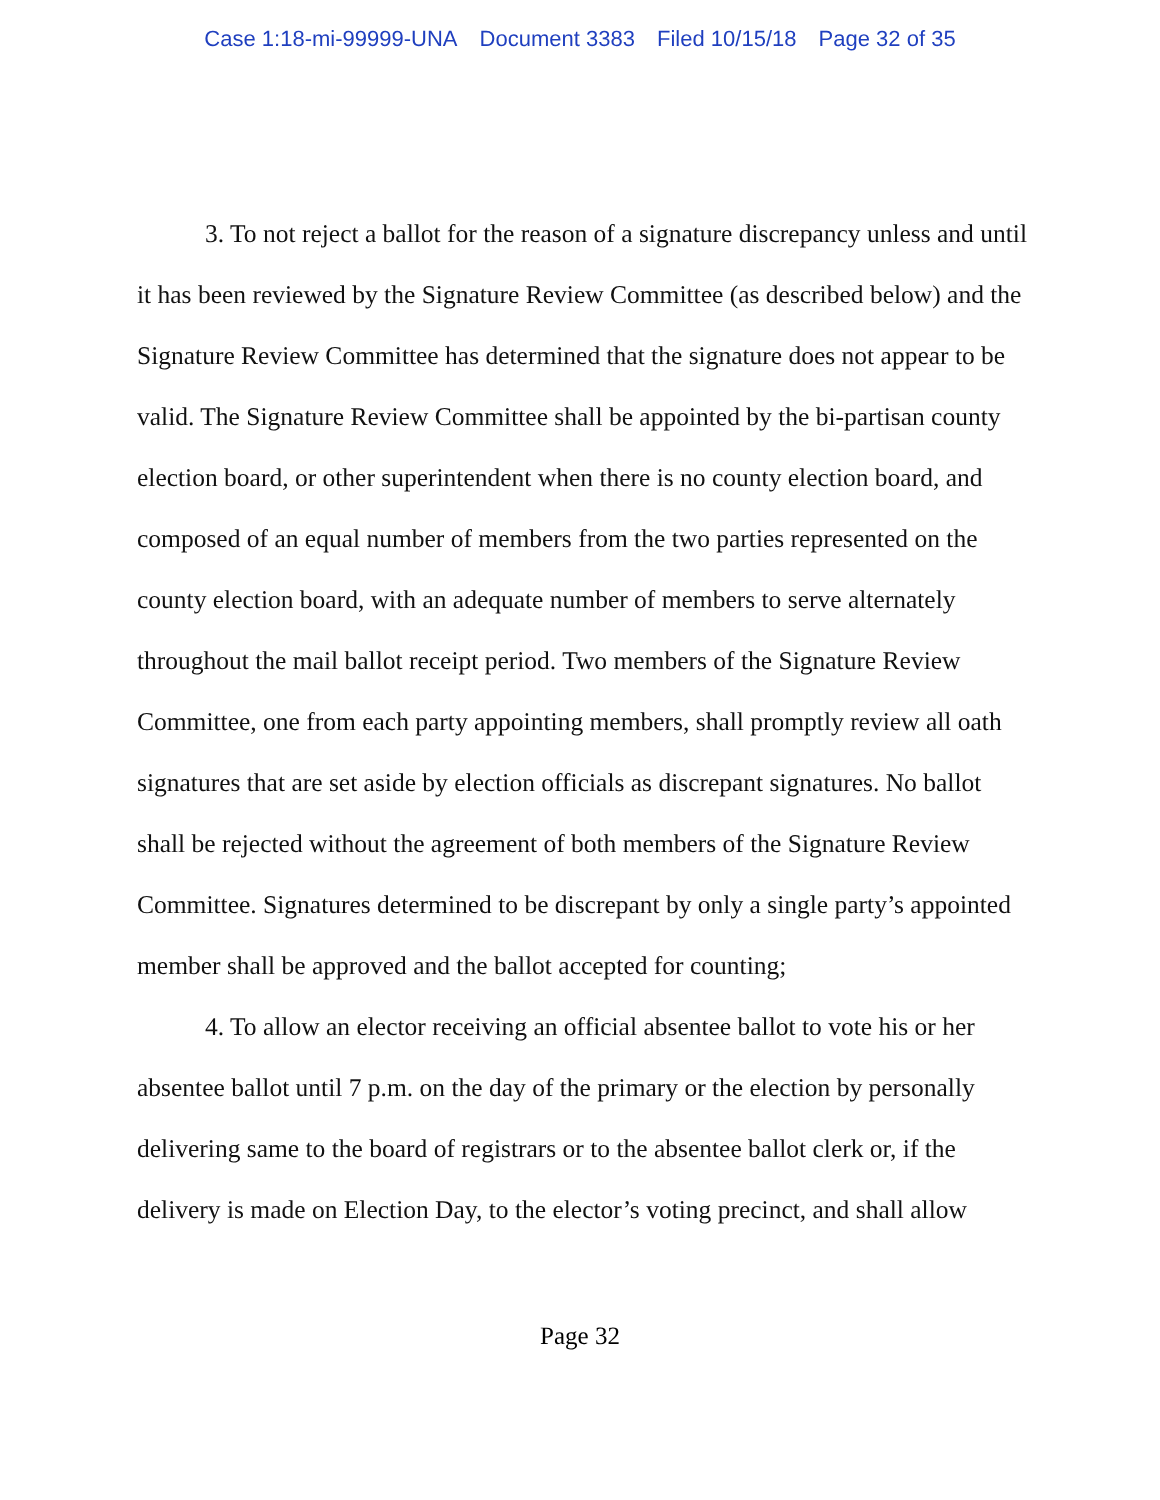Case 1:18-mi-99999-UNA Document 3383 Filed 10/15/18 Page 32 of 35
3. To not reject a ballot for the reason of a signature discrepancy unless and until it has been reviewed by the Signature Review Committee (as described below) and the Signature Review Committee has determined that the signature does not appear to be valid. The Signature Review Committee shall be appointed by the bi-partisan county election board, or other superintendent when there is no county election board, and composed of an equal number of members from the two parties represented on the county election board, with an adequate number of members to serve alternately throughout the mail ballot receipt period. Two members of the Signature Review Committee, one from each party appointing members, shall promptly review all oath signatures that are set aside by election officials as discrepant signatures. No ballot shall be rejected without the agreement of both members of the Signature Review Committee. Signatures determined to be discrepant by only a single party’s appointed member shall be approved and the ballot accepted for counting;
4. To allow an elector receiving an official absentee ballot to vote his or her absentee ballot until 7 p.m. on the day of the primary or the election by personally delivering same to the board of registrars or to the absentee ballot clerk or, if the delivery is made on Election Day, to the elector’s voting precinct, and shall allow
Page 32